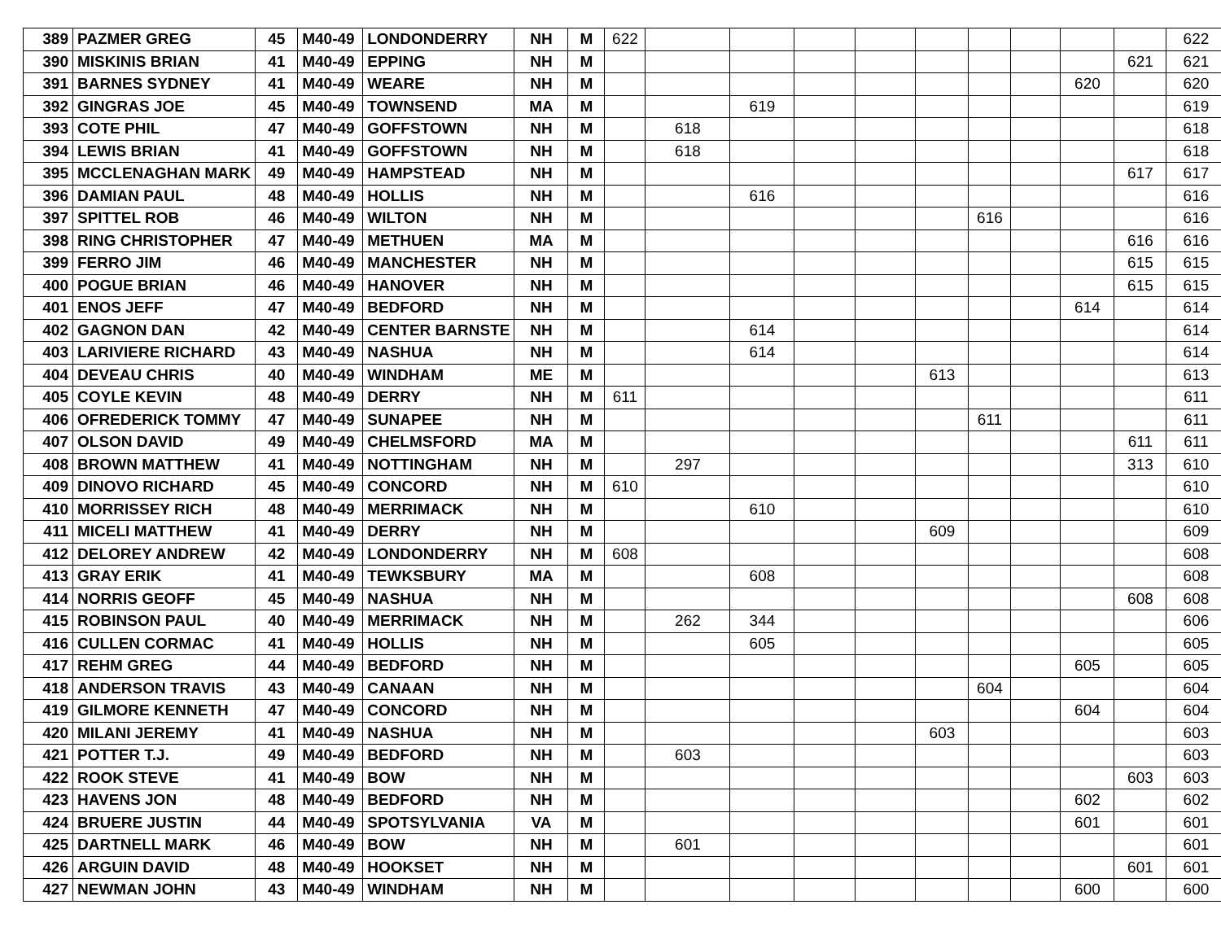| 389 | PAZMER GREG | 45 | M40-49 | LONDONDERRY | NH | M | 622 | | | | | | | | | | 622 |
| 390 | MISKINIS BRIAN | 41 | M40-49 | EPPING | NH | M | | | | | | | | | | 621 | 621 |
| 391 | BARNES SYDNEY | 41 | M40-49 | WEARE | NH | M | | | | | | | | | 620 | | 620 |
| 392 | GINGRAS JOE | 45 | M40-49 | TOWNSEND | MA | M | | | 619 | | | | | | | | 619 |
| 393 | COTE PHIL | 47 | M40-49 | GOFFSTOWN | NH | M | | 618 | | | | | | | | | 618 |
| 394 | LEWIS BRIAN | 41 | M40-49 | GOFFSTOWN | NH | M | | 618 | | | | | | | | | 618 |
| 395 | MCCLENAGHAN MARK | 49 | M40-49 | HAMPSTEAD | NH | M | | | | | | | | | | 617 | 617 |
| 396 | DAMIAN PAUL | 48 | M40-49 | HOLLIS | NH | M | | | 616 | | | | | | | | 616 |
| 397 | SPITTEL ROB | 46 | M40-49 | WILTON | NH | M | | | | | | | 616 | | | | 616 |
| 398 | RING CHRISTOPHER | 47 | M40-49 | METHUEN | MA | M | | | | | | | | | | 616 | 616 |
| 399 | FERRO JIM | 46 | M40-49 | MANCHESTER | NH | M | | | | | | | | | | 615 | 615 |
| 400 | POGUE BRIAN | 46 | M40-49 | HANOVER | NH | M | | | | | | | | | | 615 | 615 |
| 401 | ENOS JEFF | 47 | M40-49 | BEDFORD | NH | M | | | | | | | | | 614 | | 614 |
| 402 | GAGNON DAN | 42 | M40-49 | CENTER BARNSTE | NH | M | | | 614 | | | | | | | | 614 |
| 403 | LARIVIERE RICHARD | 43 | M40-49 | NASHUA | NH | M | | | 614 | | | | | | | | 614 |
| 404 | DEVEAU CHRIS | 40 | M40-49 | WINDHAM | ME | M | | | | | | 613 | | | | | 613 |
| 405 | COYLE KEVIN | 48 | M40-49 | DERRY | NH | M | 611 | | | | | | | | | | 611 |
| 406 | OFREDERICK TOMMY | 47 | M40-49 | SUNAPEE | NH | M | | | | | | | 611 | | | | 611 |
| 407 | OLSON DAVID | 49 | M40-49 | CHELMSFORD | MA | M | | | | | | | | | | 611 | 611 |
| 408 | BROWN MATTHEW | 41 | M40-49 | NOTTINGHAM | NH | M | | 297 | | | | | | | | 313 | 610 |
| 409 | DINOVO RICHARD | 45 | M40-49 | CONCORD | NH | M | 610 | | | | | | | | | | 610 |
| 410 | MORRISSEY RICH | 48 | M40-49 | MERRIMACK | NH | M | | | 610 | | | | | | | | 610 |
| 411 | MICELI MATTHEW | 41 | M40-49 | DERRY | NH | M | | | | | | 609 | | | | | 609 |
| 412 | DELOREY ANDREW | 42 | M40-49 | LONDONDERRY | NH | M | 608 | | | | | | | | | | 608 |
| 413 | GRAY ERIK | 41 | M40-49 | TEWKSBURY | MA | M | | | 608 | | | | | | | | 608 |
| 414 | NORRIS GEOFF | 45 | M40-49 | NASHUA | NH | M | | | | | | | | | | 608 | 608 |
| 415 | ROBINSON PAUL | 40 | M40-49 | MERRIMACK | NH | M | | 262 | 344 | | | | | | | | 606 |
| 416 | CULLEN CORMAC | 41 | M40-49 | HOLLIS | NH | M | | | 605 | | | | | | | | 605 |
| 417 | REHM GREG | 44 | M40-49 | BEDFORD | NH | M | | | | | | | | | 605 | | 605 |
| 418 | ANDERSON TRAVIS | 43 | M40-49 | CANAAN | NH | M | | | | | | | 604 | | | | 604 |
| 419 | GILMORE KENNETH | 47 | M40-49 | CONCORD | NH | M | | | | | | | | | 604 | | 604 |
| 420 | MILANI JEREMY | 41 | M40-49 | NASHUA | NH | M | | | | | | 603 | | | | | 603 |
| 421 | POTTER T.J. | 49 | M40-49 | BEDFORD | NH | M | | 603 | | | | | | | | | 603 |
| 422 | ROOK STEVE | 41 | M40-49 | BOW | NH | M | | | | | | | | | | 603 | 603 |
| 423 | HAVENS JON | 48 | M40-49 | BEDFORD | NH | M | | | | | | | | | 602 | | 602 |
| 424 | BRUERE JUSTIN | 44 | M40-49 | SPOTSYLVANIA | VA | M | | | | | | | | | 601 | | 601 |
| 425 | DARTNELL MARK | 46 | M40-49 | BOW | NH | M | | 601 | | | | | | | | | 601 |
| 426 | ARGUIN DAVID | 48 | M40-49 | HOOKSET | NH | M | | | | | | | | | | 601 | 601 |
| 427 | NEWMAN JOHN | 43 | M40-49 | WINDHAM | NH | M | | | | | | | | | 600 | | 600 |